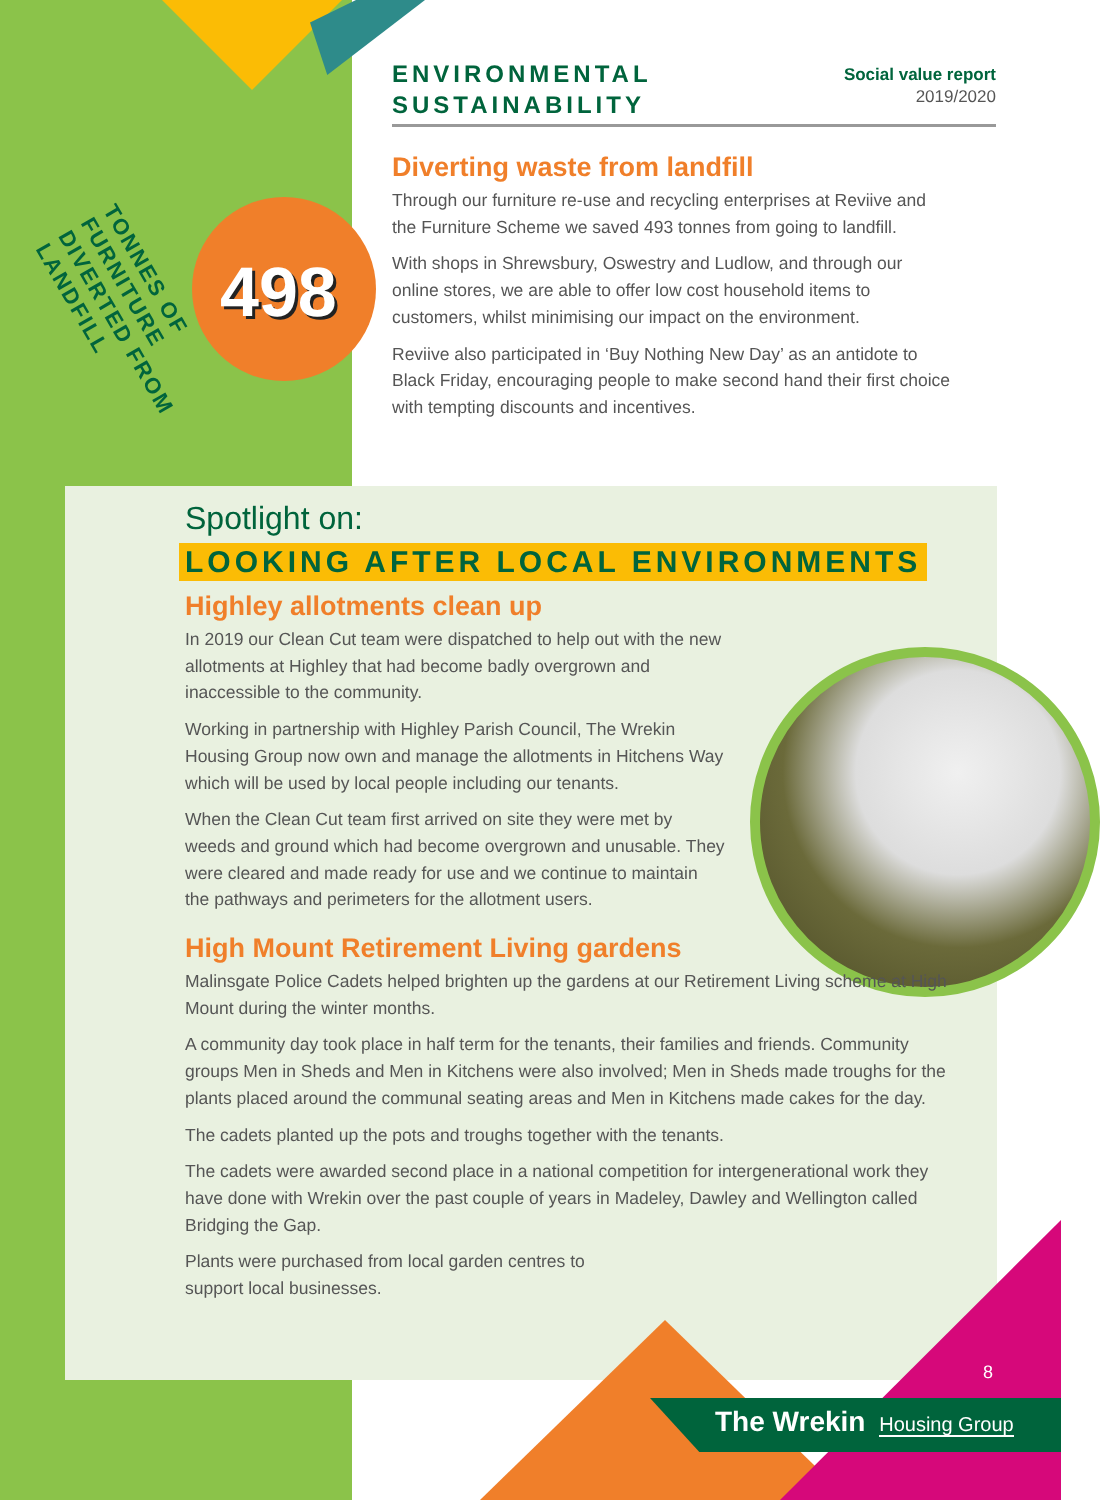ENVIRONMENTAL
SUSTAINABILITY
Social value report
2019/2020
498
TONNES OF FURNITURE DIVERTED FROM LANDFILL
Diverting waste from landfill
Through our furniture re-use and recycling enterprises at Reviive and the Furniture Scheme we saved 493 tonnes from going to landfill.
With shops in Shrewsbury, Oswestry and Ludlow, and through our online stores, we are able to offer low cost household items to customers, whilst minimising our impact on the environment.
Reviive also participated in ‘Buy Nothing New Day’ as an antidote to Black Friday, encouraging people to make second hand their first choice with tempting discounts and incentives.
Spotlight on:
LOOKING AFTER LOCAL ENVIRONMENTS
Highley allotments clean up
In 2019 our Clean Cut team were dispatched to help out with the new allotments at Highley that had become badly overgrown and inaccessible to the community.
Working in partnership with Highley Parish Council, The Wrekin Housing Group now own and manage the allotments in Hitchens Way which will be used by local people including our tenants.
When the Clean Cut team first arrived on site they were met by weeds and ground which had become overgrown and unusable. They were cleared and made ready for use and we continue to maintain the pathways and perimeters for the allotment users.
High Mount Retirement Living gardens
Malinsgate Police Cadets helped brighten up the gardens at our Retirement Living scheme at High Mount during the winter months.
A community day took place in half term for the tenants, their families and friends. Community groups Men in Sheds and Men in Kitchens were also involved; Men in Sheds made troughs for the plants placed around the communal seating areas and Men in Kitchens made cakes for the day.
The cadets planted up the pots and troughs together with the tenants.
The cadets were awarded second place in a national competition for intergenerational work they have done with Wrekin over the past couple of years in Madeley, Dawley and Wellington called Bridging the Gap.
Plants were purchased from local garden centres to
support local businesses.
8
The Wrekin Housing Group